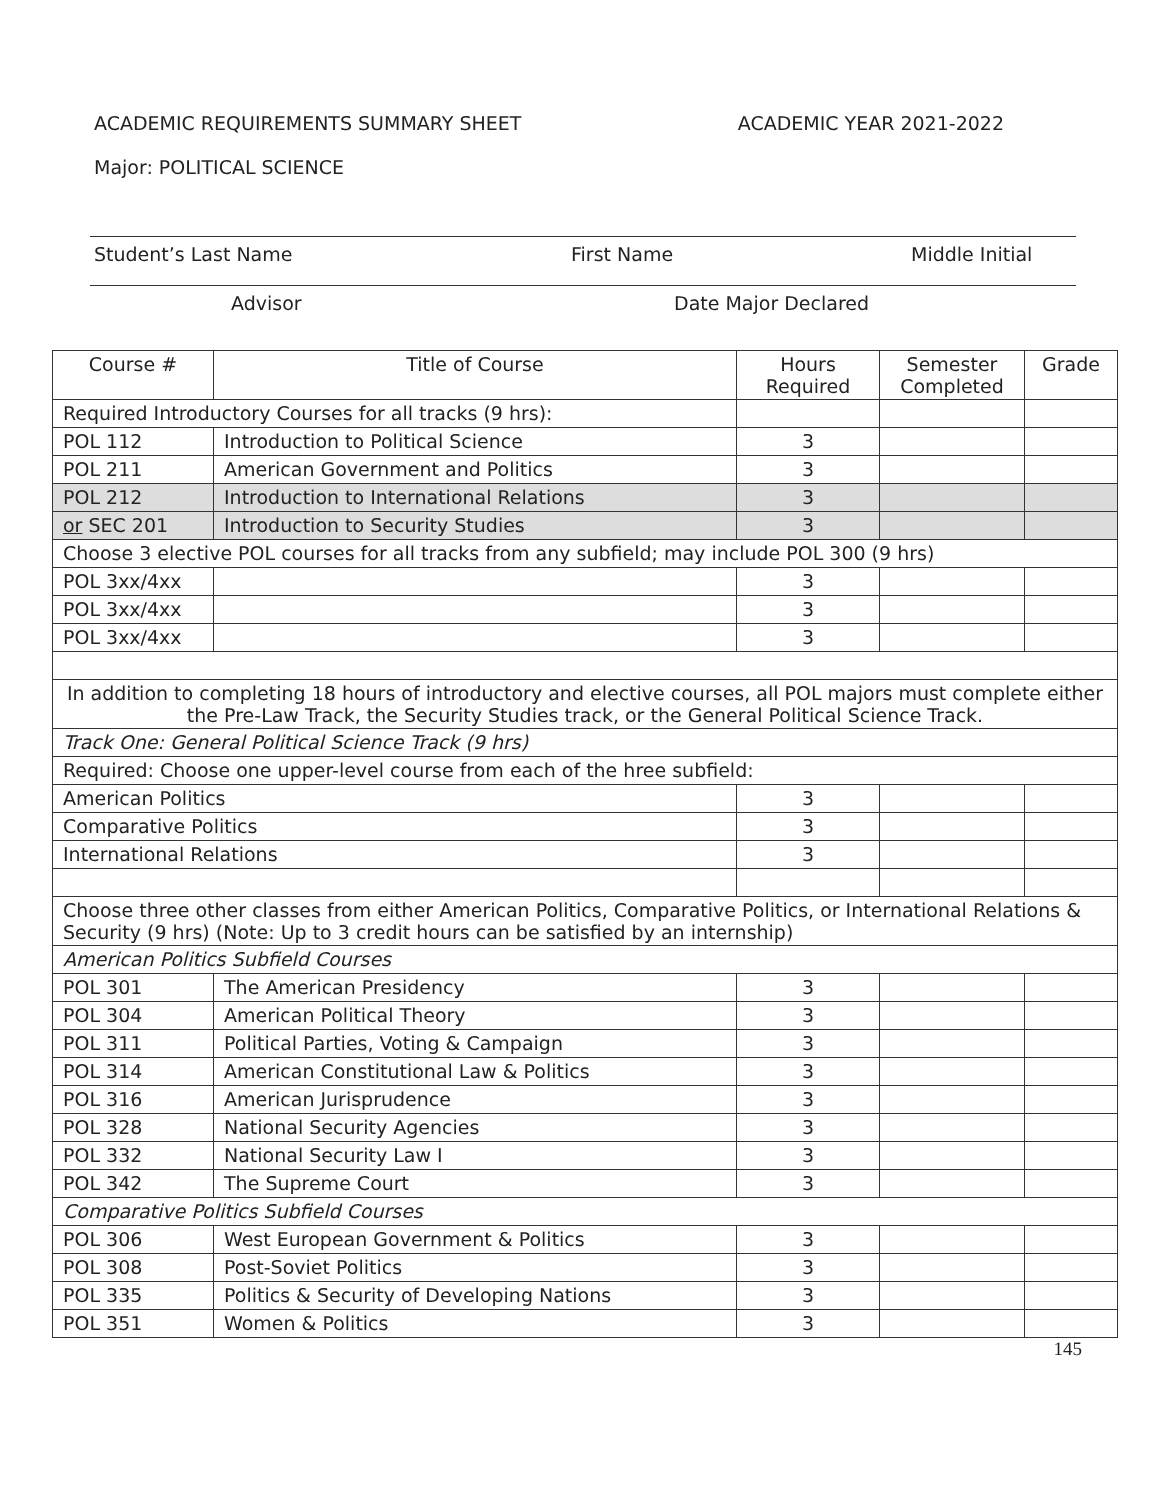ACADEMIC REQUIREMENTS SUMMARY SHEET ACADEMIC YEAR 2021-2022
Major: POLITICAL SCIENCE
Student’s Last Name First Name Middle Initial
Advisor Date Major Declared
| Course # | Title of Course | Hours Required | Semester Completed | Grade |
| --- | --- | --- | --- | --- |
| Required Introductory Courses for all tracks (9 hrs): | | | | |
| POL 112 | Introduction to Political Science | 3 | | |
| POL 211 | American Government and Politics | 3 | | |
| POL 212 | Introduction to International Relations | 3 | | |
| or SEC 201 | Introduction to Security Studies | 3 | | |
| Choose 3 elective POL courses for all tracks from any subfield; may include POL 300 (9 hrs) | | | | |
| POL 3xx/4xx | | 3 | | |
| POL 3xx/4xx | | 3 | | |
| POL 3xx/4xx | | 3 | | |
| In addition to completing 18 hours of introductory and elective courses, all POL majors must complete either the Pre-Law Track, the Security Studies track, or the General Political Science Track. | | | | |
| Track One: General Political Science Track (9 hrs) | | | | |
| Required: Choose one upper-level course from each of the hree subfield: | | | | |
| American Politics | | 3 | | |
| Comparative Politics | | 3 | | |
| International Relations | | 3 | | |
| Choose three other classes from either American Politics, Comparative Politics, or International Relations & Security (9 hrs) (Note: Up to 3 credit hours can be satisfied by an internship) | | | | |
| American Politics Subfield Courses | | | | |
| POL 301 | The American Presidency | 3 | | |
| POL 304 | American Political Theory | 3 | | |
| POL 311 | Political Parties, Voting & Campaign | 3 | | |
| POL 314 | American Constitutional Law & Politics | 3 | | |
| POL 316 | American Jurisprudence | 3 | | |
| POL 328 | National Security Agencies | 3 | | |
| POL 332 | National Security Law I | 3 | | |
| POL 342 | The Supreme Court | 3 | | |
| Comparative Politics Subfield Courses | | | | |
| POL 306 | West European Government & Politics | 3 | | |
| POL 308 | Post-Soviet Politics | 3 | | |
| POL 335 | Politics & Security of Developing Nations | 3 | | |
| POL 351 | Women & Politics | 3 | | |
145